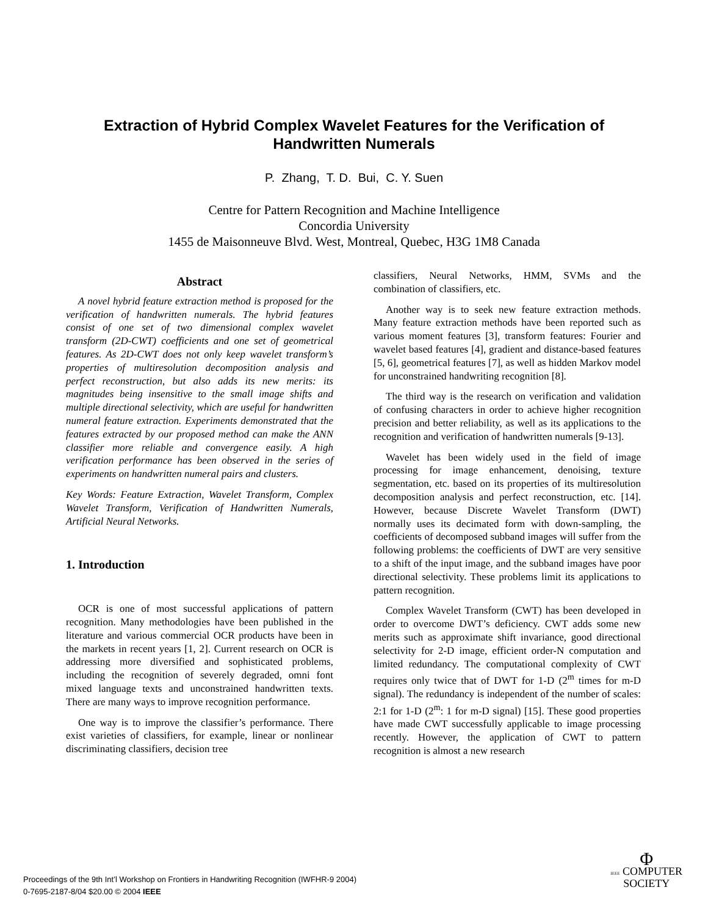Extraction of Hybrid Complex Wavelet Features for the Verification of
Handwritten Numerals
P. Zhang, T. D. Bui, C. Y. Suen
Centre for Pattern Recognition and Machine Intelligence
Concordia University
1455 de Maisonneuve Blvd. West, Montreal, Quebec, H3G 1M8 Canada
Abstract
A novel hybrid feature extraction method is proposed for the verification of handwritten numerals. The hybrid features consist of one set of two dimensional complex wavelet transform (2D-CWT) coefficients and one set of geometrical features. As 2D-CWT does not only keep wavelet transform’s properties of multiresolution decomposition analysis and perfect reconstruction, but also adds its new merits: its magnitudes being insensitive to the small image shifts and multiple directional selectivity, which are useful for handwritten numeral feature extraction. Experiments demonstrated that the features extracted by our proposed method can make the ANN classifier more reliable and convergence easily. A high verification performance has been observed in the series of experiments on handwritten numeral pairs and clusters.
Key Words: Feature Extraction, Wavelet Transform, Complex Wavelet Transform, Verification of Handwritten Numerals, Artificial Neural Networks.
1. Introduction
OCR is one of most successful applications of pattern recognition. Many methodologies have been published in the literature and various commercial OCR products have been in the markets in recent years [1, 2]. Current research on OCR is addressing more diversified and sophisticated problems, including the recognition of severely degraded, omni font mixed language texts and unconstrained handwritten texts. There are many ways to improve recognition performance.
One way is to improve the classifier’s performance. There exist varieties of classifiers, for example, linear or nonlinear discriminating classifiers, decision tree
classifiers, Neural Networks, HMM, SVMs and the combination of classifiers, etc.
Another way is to seek new feature extraction methods. Many feature extraction methods have been reported such as various moment features [3], transform features: Fourier and wavelet based features [4], gradient and distance-based features [5, 6], geometrical features [7], as well as hidden Markov model for unconstrained handwriting recognition [8].
The third way is the research on verification and validation of confusing characters in order to achieve higher recognition precision and better reliability, as well as its applications to the recognition and verification of handwritten numerals [9-13].
Wavelet has been widely used in the field of image processing for image enhancement, denoising, texture segmentation, etc. based on its properties of its multiresolution decomposition analysis and perfect reconstruction, etc. [14]. However, because Discrete Wavelet Transform (DWT) normally uses its decimated form with down-sampling, the coefficients of decomposed subband images will suffer from the following problems: the coefficients of DWT are very sensitive to a shift of the input image, and the subband images have poor directional selectivity. These problems limit its applications to pattern recognition.
Complex Wavelet Transform (CWT) has been developed in order to overcome DWT’s deficiency. CWT adds some new merits such as approximate shift invariance, good directional selectivity for 2-D image, efficient order-N computation and limited redundancy. The computational complexity of CWT requires only twice that of DWT for 1-D (2<sup>m</sup> times for m-D signal). The redundancy is independent of the number of scales: 2:1 for 1-D (2<sup>m</sup>: 1 for m-D signal) [15]. These good properties have made CWT successfully applicable to image processing recently. However, the application of CWT to pattern recognition is almost a new research
Proceedings of the 9th Int’l Workshop on Frontiers in Handwriting Recognition (IWFHR-9 2004)
0-7695-2187-8/04 $20.00 © 2004 IEEE
Φ
IEEE COMPUTER
SOCIETY